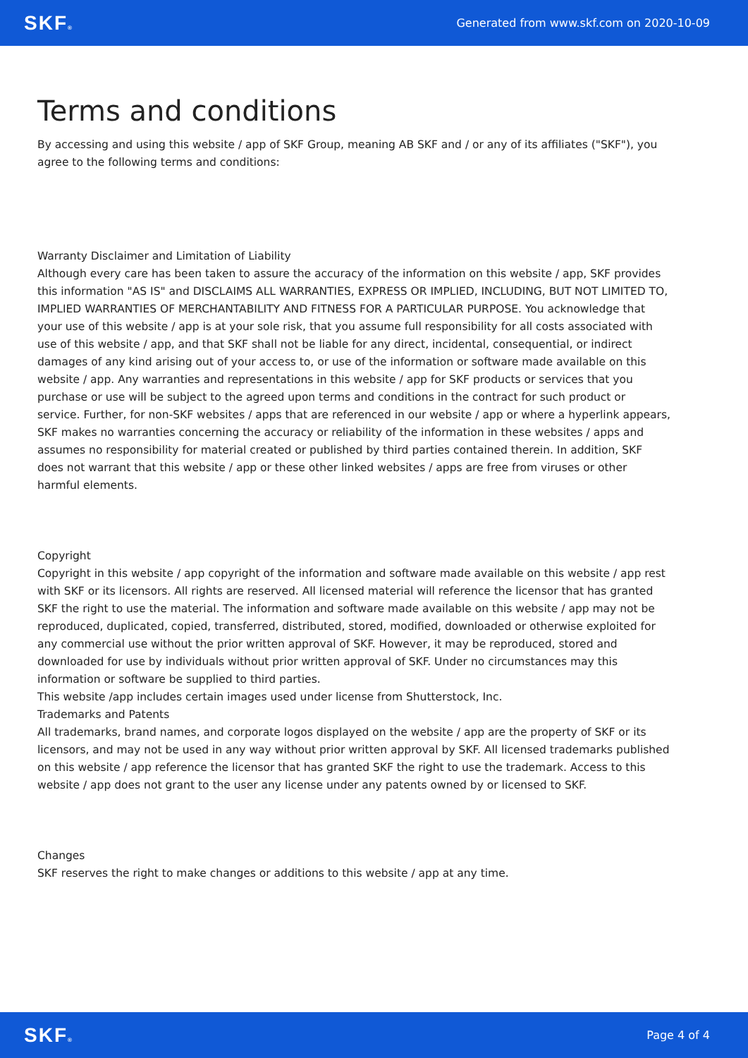SKF® Generated from www.skf.com on 2020-10-09
Terms and conditions
By accessing and using this website / app of SKF Group, meaning AB SKF and / or any of its affiliates ("SKF"), you agree to the following terms and conditions:
Warranty Disclaimer and Limitation of Liability
Although every care has been taken to assure the accuracy of the information on this website / app, SKF provides this information "AS IS" and DISCLAIMS ALL WARRANTIES, EXPRESS OR IMPLIED, INCLUDING, BUT NOT LIMITED TO, IMPLIED WARRANTIES OF MERCHANTABILITY AND FITNESS FOR A PARTICULAR PURPOSE. You acknowledge that your use of this website / app is at your sole risk, that you assume full responsibility for all costs associated with use of this website / app, and that SKF shall not be liable for any direct, incidental, consequential, or indirect damages of any kind arising out of your access to, or use of the information or software made available on this website / app. Any warranties and representations in this website / app for SKF products or services that you purchase or use will be subject to the agreed upon terms and conditions in the contract for such product or service. Further, for non-SKF websites / apps that are referenced in our website / app or where a hyperlink appears, SKF makes no warranties concerning the accuracy or reliability of the information in these websites / apps and assumes no responsibility for material created or published by third parties contained therein. In addition, SKF does not warrant that this website / app or these other linked websites / apps are free from viruses or other harmful elements.
Copyright
Copyright in this website / app copyright of the information and software made available on this website / app rest with SKF or its licensors. All rights are reserved. All licensed material will reference the licensor that has granted SKF the right to use the material. The information and software made available on this website / app may not be reproduced, duplicated, copied, transferred, distributed, stored, modified, downloaded or otherwise exploited for any commercial use without the prior written approval of SKF. However, it may be reproduced, stored and downloaded for use by individuals without prior written approval of SKF. Under no circumstances may this information or software be supplied to third parties.
This website /app includes certain images used under license from Shutterstock, Inc.
Trademarks and Patents
All trademarks, brand names, and corporate logos displayed on the website / app are the property of SKF or its licensors, and may not be used in any way without prior written approval by SKF. All licensed trademarks published on this website / app reference the licensor that has granted SKF the right to use the trademark. Access to this website / app does not grant to the user any license under any patents owned by or licensed to SKF.
Changes
SKF reserves the right to make changes or additions to this website / app at any time.
SKF® Page 4 of 4